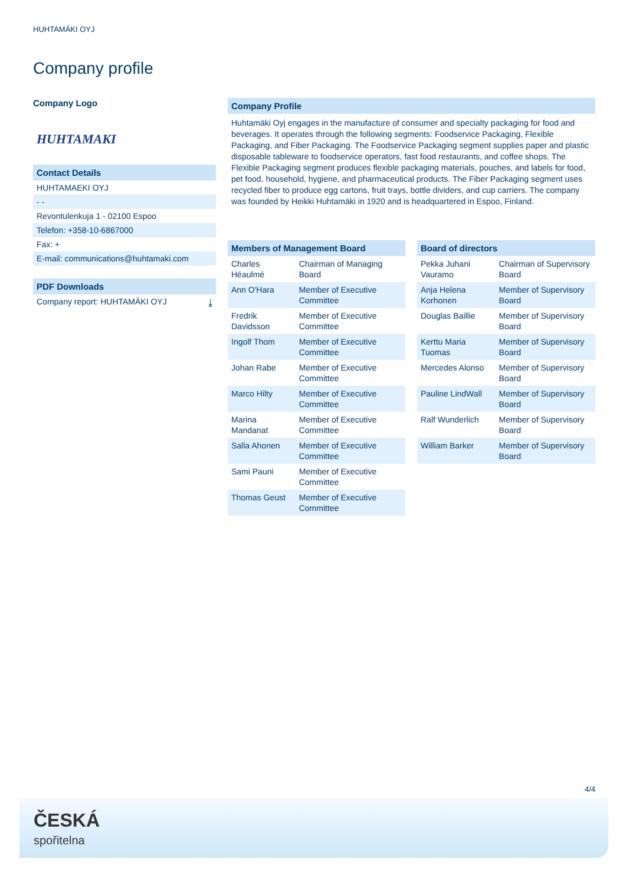HUHTAMÄKI OYJ
Company profile
Company Logo
HUHTAMAKI
Contact Details
HUHTAMAEKI OYJ
- -
Revontulenkuja 1 - 02100 Espoo
Telefon: +358-10-6867000
Fax: +
E-mail: communications@huhtamaki.com
PDF Downloads
Company report: HUHTAMÄKI OYJ ⤓
Company Profile
Huhtamäki Oyj engages in the manufacture of consumer and specialty packaging for food and beverages. It operates through the following segments: Foodservice Packaging, Flexible Packaging, and Fiber Packaging. The Foodservice Packaging segment supplies paper and plastic disposable tableware to foodservice operators, fast food restaurants, and coffee shops. The Flexible Packaging segment produces flexible packaging materials, pouches, and labels for food, pet food, household, hygiene, and pharmaceutical products. The Fiber Packaging segment uses recycled fiber to produce egg cartons, fruit trays, bottle dividers, and cup carriers. The company was founded by Heikki Huhtamäki in 1920 and is headquartered in Espoo, Finland.
Members of Management Board
| Charles Héaulmé | Chairman of Managing Board |
| Ann O'Hara | Member of Executive Committee |
| Fredrik Davidsson | Member of Executive Committee |
| Ingolf Thom | Member of Executive Committee |
| Johan Rabe | Member of Executive Committee |
| Marco Hilty | Member of Executive Committee |
| Marina Mandanat | Member of Executive Committee |
| Salla Ahonen | Member of Executive Committee |
| Sami Pauni | Member of Executive Committee |
| Thomas Geust | Member of Executive Committee |
Board of directors
| Pekka Juhani Vauramo | Chairman of Supervisory Board |
| Anja Helena Korhonen | Member of Supervisory Board |
| Douglas Baillie | Member of Supervisory Board |
| Kerttu Maria Tuomas | Member of Supervisory Board |
| Mercedes Alonso | Member of Supervisory Board |
| Pauline LindWall | Member of Supervisory Board |
| Ralf Wunderlich | Member of Supervisory Board |
| William Barker | Member of Supervisory Board |
4/4
ČESKÁ
spořitelna